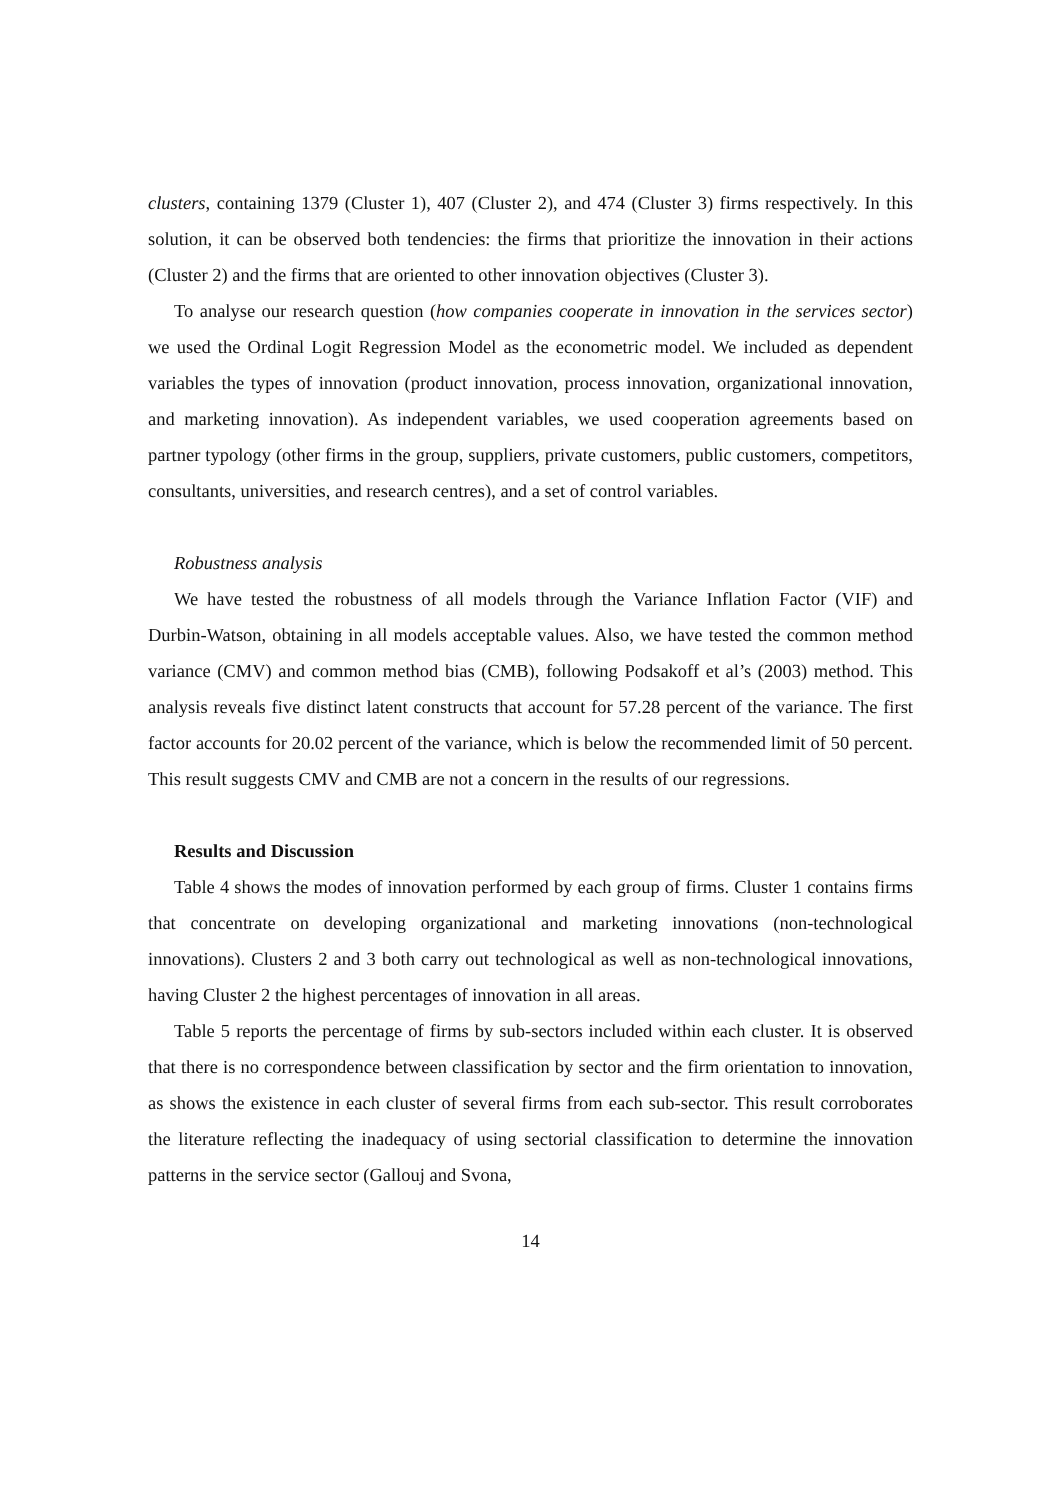clusters, containing 1379 (Cluster 1), 407 (Cluster 2), and 474 (Cluster 3) firms respectively. In this solution, it can be observed both tendencies: the firms that prioritize the innovation in their actions (Cluster 2) and the firms that are oriented to other innovation objectives (Cluster 3).
To analyse our research question (how companies cooperate in innovation in the services sector) we used the Ordinal Logit Regression Model as the econometric model. We included as dependent variables the types of innovation (product innovation, process innovation, organizational innovation, and marketing innovation). As independent variables, we used cooperation agreements based on partner typology (other firms in the group, suppliers, private customers, public customers, competitors, consultants, universities, and research centres), and a set of control variables.
Robustness analysis
We have tested the robustness of all models through the Variance Inflation Factor (VIF) and Durbin-Watson, obtaining in all models acceptable values. Also, we have tested the common method variance (CMV) and common method bias (CMB), following Podsakoff et al’s (2003) method. This analysis reveals five distinct latent constructs that account for 57.28 percent of the variance. The first factor accounts for 20.02 percent of the variance, which is below the recommended limit of 50 percent. This result suggests CMV and CMB are not a concern in the results of our regressions.
Results and Discussion
Table 4 shows the modes of innovation performed by each group of firms. Cluster 1 contains firms that concentrate on developing organizational and marketing innovations (non-technological innovations). Clusters 2 and 3 both carry out technological as well as non-technological innovations, having Cluster 2 the highest percentages of innovation in all areas.
Table 5 reports the percentage of firms by sub-sectors included within each cluster. It is observed that there is no correspondence between classification by sector and the firm orientation to innovation, as shows the existence in each cluster of several firms from each sub-sector. This result corroborates the literature reflecting the inadequacy of using sectorial classification to determine the innovation patterns in the service sector (Gallouj and Svona,
14